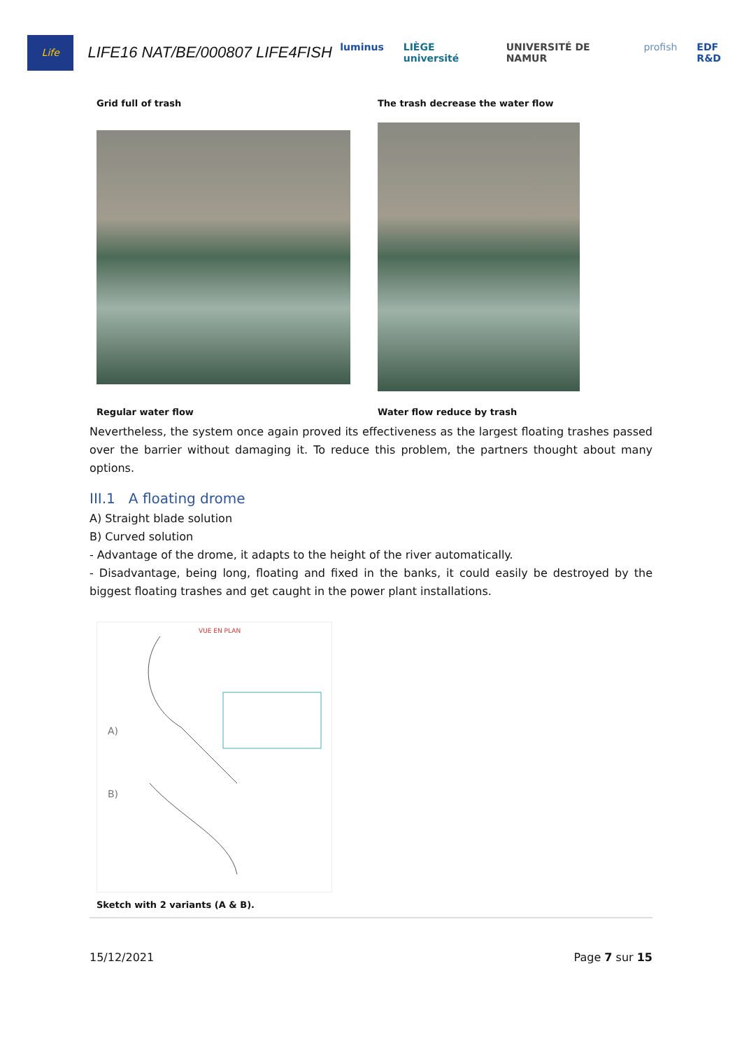Life
LIFE16 NAT/BE/000807 LIFE4FISH
luminus LIÈGE université UNIVERSITÉ DE NAMUR profish EDF R&D
Grid full of trash The trash decrease the water flow
Regular water flow Water flow reduce by trash
Nevertheless, the system once again proved its effectiveness as the largest floating trashes passed over the barrier without damaging it. To reduce this problem, the partners thought about many options.
III.1 A floating drome
A) Straight blade solution
B) Curved solution
- Advantage of the drome, it adapts to the height of the river automatically.
- Disadvantage, being long, floating and fixed in the banks, it could easily be destroyed by the biggest floating trashes and get caught in the power plant installations.
A)
B)
VUE EN PLAN
Sketch with 2 variants (A & B).
15/12/2021 Page 7 sur 15